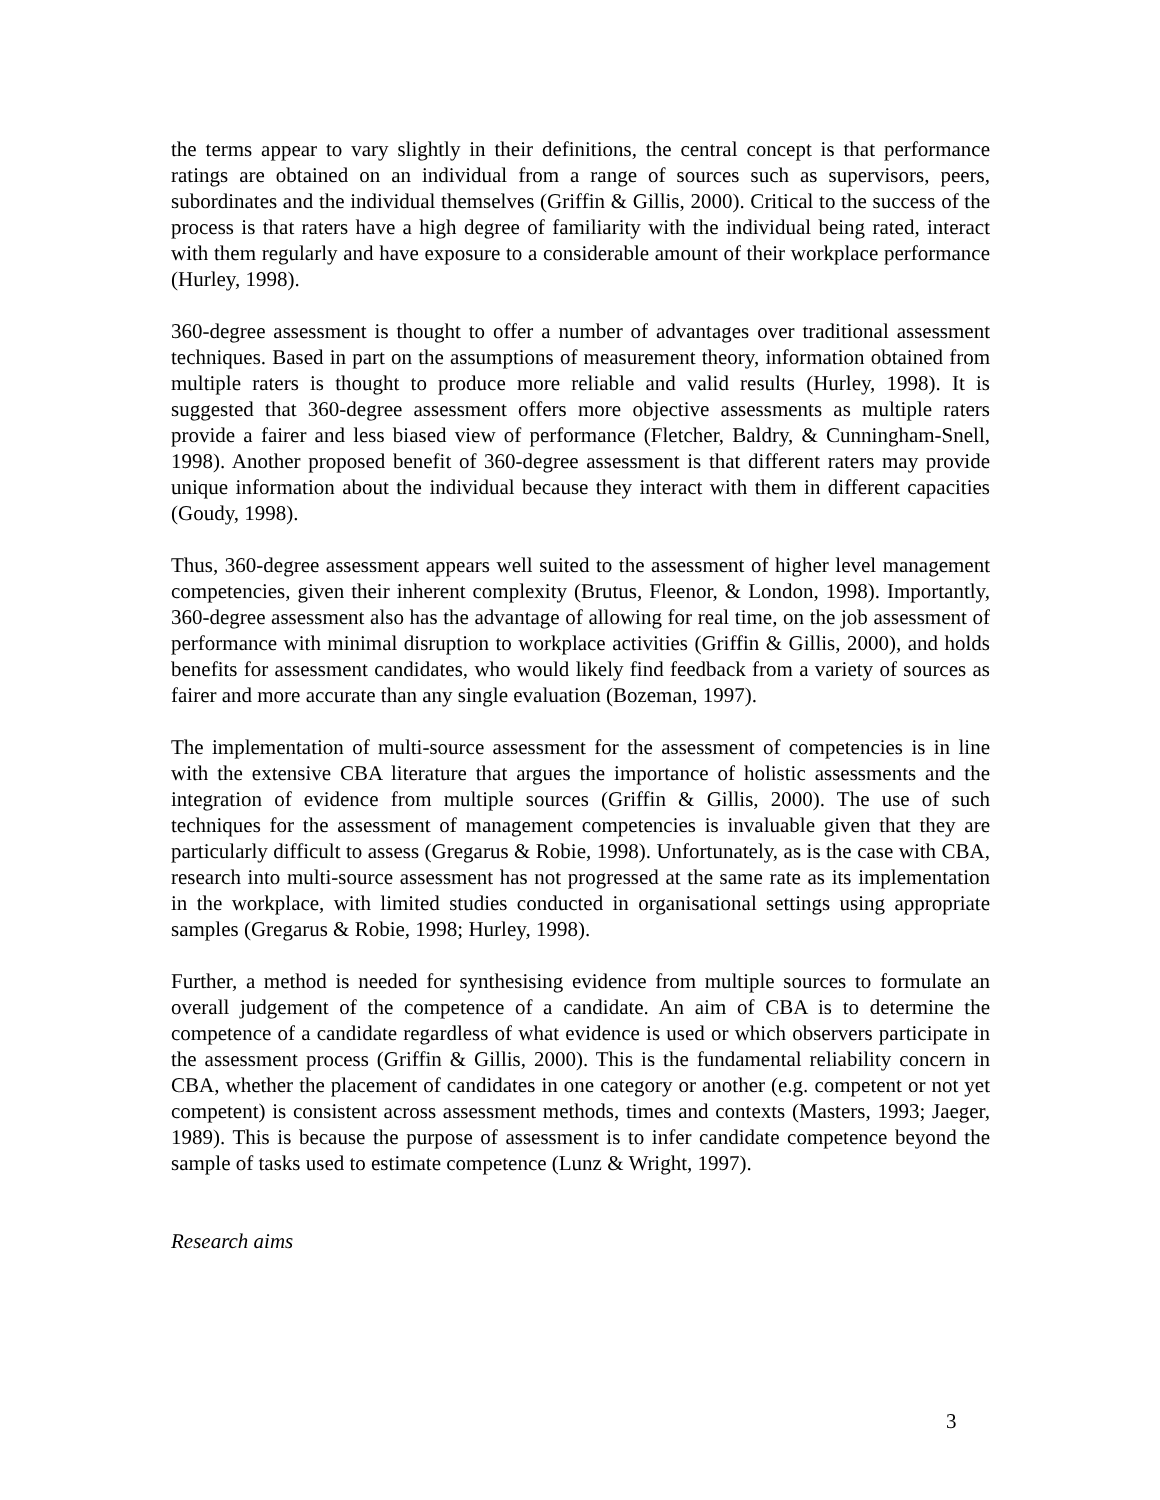the terms appear to vary slightly in their definitions, the central concept is that performance ratings are obtained on an individual from a range of sources such as supervisors, peers, subordinates and the individual themselves (Griffin & Gillis, 2000). Critical to the success of the process is that raters have a high degree of familiarity with the individual being rated, interact with them regularly and have exposure to a considerable amount of their workplace performance (Hurley, 1998).
360-degree assessment is thought to offer a number of advantages over traditional assessment techniques. Based in part on the assumptions of measurement theory, information obtained from multiple raters is thought to produce more reliable and valid results (Hurley, 1998). It is suggested that 360-degree assessment offers more objective assessments as multiple raters provide a fairer and less biased view of performance (Fletcher, Baldry, & Cunningham-Snell, 1998). Another proposed benefit of 360-degree assessment is that different raters may provide unique information about the individual because they interact with them in different capacities (Goudy, 1998).
Thus, 360-degree assessment appears well suited to the assessment of higher level management competencies, given their inherent complexity (Brutus, Fleenor, & London, 1998). Importantly, 360-degree assessment also has the advantage of allowing for real time, on the job assessment of performance with minimal disruption to workplace activities (Griffin & Gillis, 2000), and holds benefits for assessment candidates, who would likely find feedback from a variety of sources as fairer and more accurate than any single evaluation (Bozeman, 1997).
The implementation of multi-source assessment for the assessment of competencies is in line with the extensive CBA literature that argues the importance of holistic assessments and the integration of evidence from multiple sources (Griffin & Gillis, 2000). The use of such techniques for the assessment of management competencies is invaluable given that they are particularly difficult to assess (Gregarus & Robie, 1998). Unfortunately, as is the case with CBA, research into multi-source assessment has not progressed at the same rate as its implementation in the workplace, with limited studies conducted in organisational settings using appropriate samples (Gregarus & Robie, 1998; Hurley, 1998).
Further, a method is needed for synthesising evidence from multiple sources to formulate an overall judgement of the competence of a candidate. An aim of CBA is to determine the competence of a candidate regardless of what evidence is used or which observers participate in the assessment process (Griffin & Gillis, 2000). This is the fundamental reliability concern in CBA, whether the placement of candidates in one category or another (e.g. competent or not yet competent) is consistent across assessment methods, times and contexts (Masters, 1993; Jaeger, 1989). This is because the purpose of assessment is to infer candidate competence beyond the sample of tasks used to estimate competence (Lunz & Wright, 1997).
Research aims
3